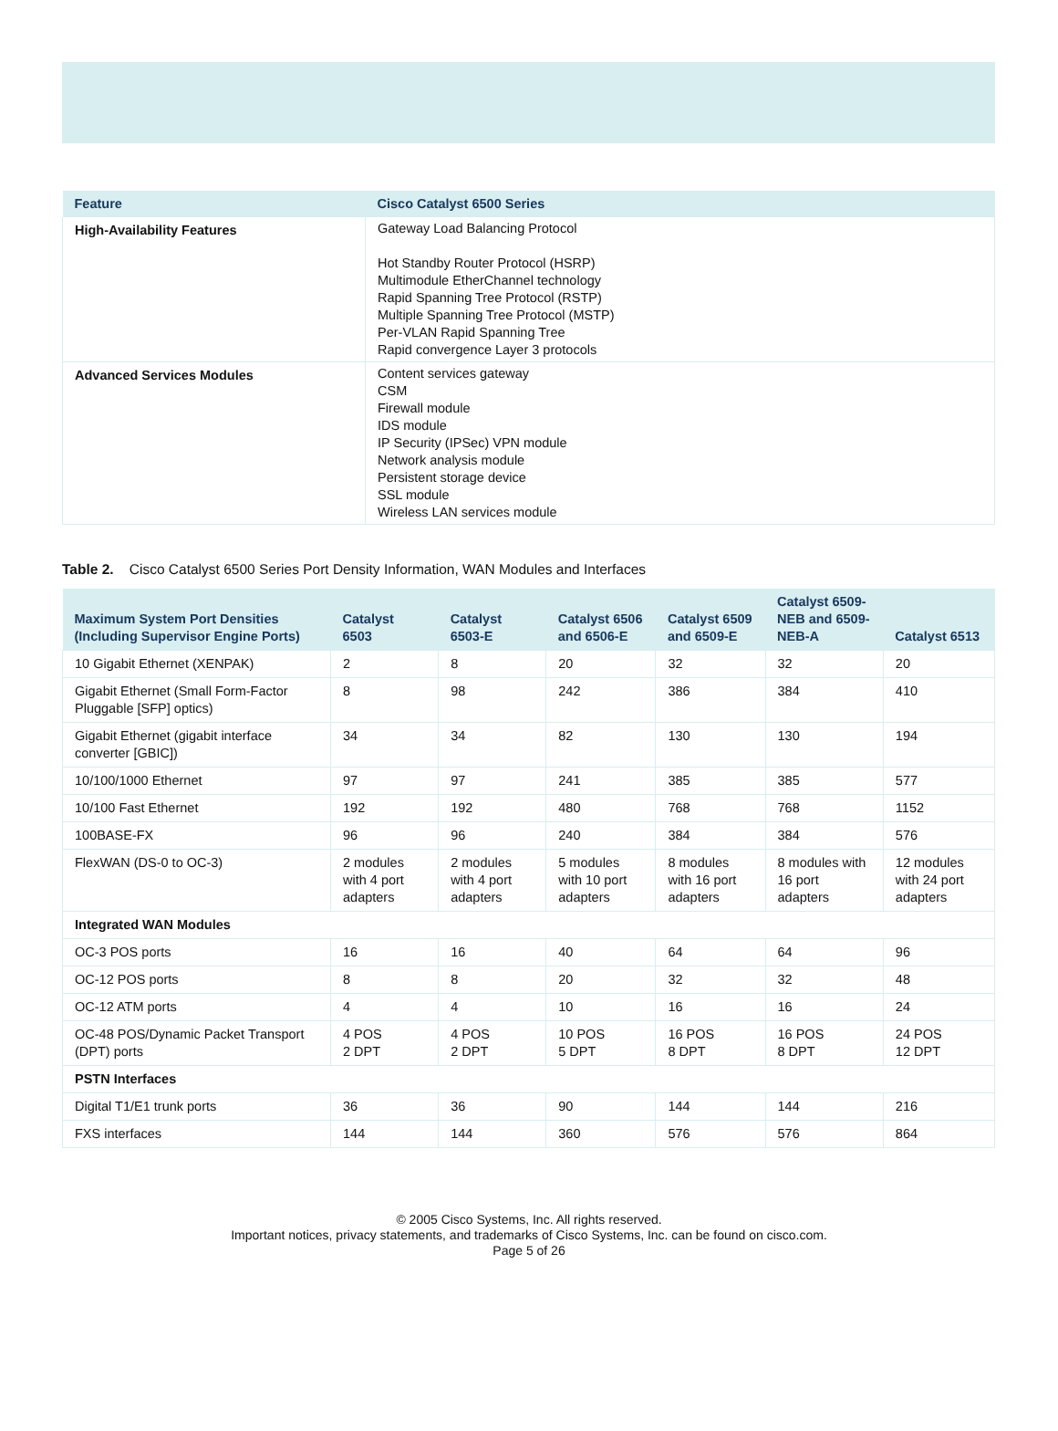| Feature | Cisco Catalyst 6500 Series |
| --- | --- |
| High-Availability Features | Gateway Load Balancing Protocol Hot Standby Router Protocol (HSRP) Multimodule EtherChannel technology Rapid Spanning Tree Protocol (RSTP) Multiple Spanning Tree Protocol (MSTP) Per-VLAN Rapid Spanning Tree Rapid convergence Layer 3 protocols |
| Advanced Services Modules | Content services gateway CSM Firewall module IDS module IP Security (IPSec) VPN module Network analysis module Persistent storage device SSL module Wireless LAN services module |
Table 2. Cisco Catalyst 6500 Series Port Density Information, WAN Modules and Interfaces
| Maximum System Port Densities (Including Supervisor Engine Ports) | Catalyst 6503 | Catalyst 6503-E | Catalyst 6506 and 6506-E | Catalyst 6509 and 6509-E | Catalyst 6509-NEB and 6509-NEB-A | Catalyst 6513 |
| --- | --- | --- | --- | --- | --- | --- |
| 10 Gigabit Ethernet (XENPAK) | 2 | 8 | 20 | 32 | 32 | 20 |
| Gigabit Ethernet (Small Form-Factor Pluggable [SFP] optics) | 8 | 98 | 242 | 386 | 384 | 410 |
| Gigabit Ethernet (gigabit interface converter [GBIC]) | 34 | 34 | 82 | 130 | 130 | 194 |
| 10/100/1000 Ethernet | 97 | 97 | 241 | 385 | 385 | 577 |
| 10/100 Fast Ethernet | 192 | 192 | 480 | 768 | 768 | 1152 |
| 100BASE-FX | 96 | 96 | 240 | 384 | 384 | 576 |
| FlexWAN (DS-0 to OC-3) | 2 modules with 4 port adapters | 2 modules with 4 port adapters | 5 modules with 10 port adapters | 8 modules with 16 port adapters | 8 modules with 16 port adapters | 12 modules with 24 port adapters |
| Integrated WAN Modules | | | | | | |
| OC-3 POS ports | 16 | 16 | 40 | 64 | 64 | 96 |
| OC-12 POS ports | 8 | 8 | 20 | 32 | 32 | 48 |
| OC-12 ATM ports | 4 | 4 | 10 | 16 | 16 | 24 |
| OC-48 POS/Dynamic Packet Transport (DPT) ports | 4 POS 2 DPT | 4 POS 2 DPT | 10 POS 5 DPT | 16 POS 8 DPT | 16 POS 8 DPT | 24 POS 12 DPT |
| PSTN Interfaces | | | | | | |
| Digital T1/E1 trunk ports | 36 | 36 | 90 | 144 | 144 | 216 |
| FXS interfaces | 144 | 144 | 360 | 576 | 576 | 864 |
© 2005 Cisco Systems, Inc. All rights reserved.
Important notices, privacy statements, and trademarks of Cisco Systems, Inc. can be found on cisco.com.
Page 5 of 26